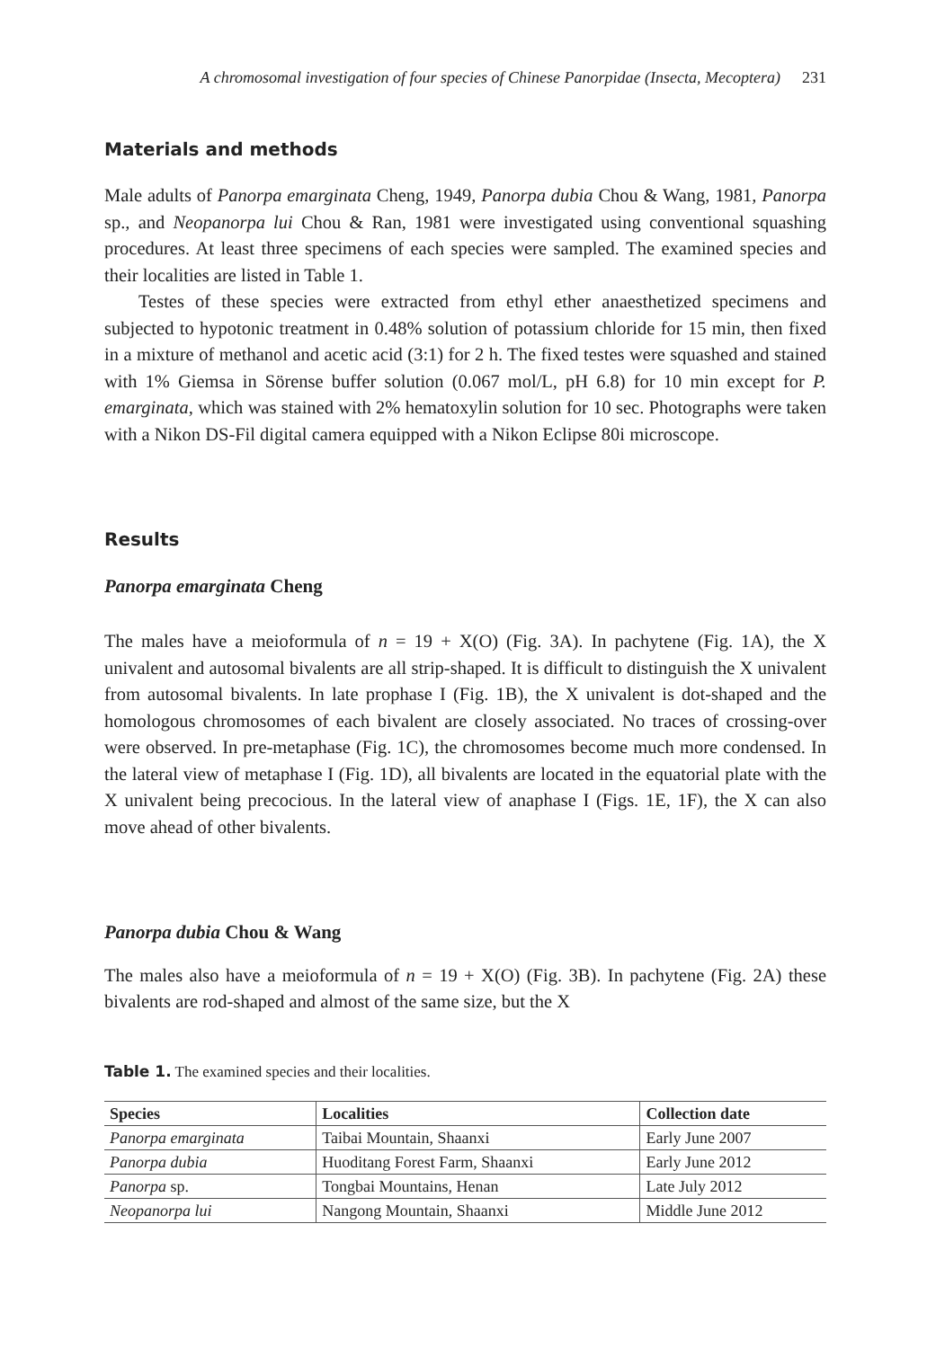A chromosomal investigation of four species of Chinese Panorpidae (Insecta, Mecoptera) 231
Materials and methods
Male adults of Panorpa emarginata Cheng, 1949, Panorpa dubia Chou & Wang, 1981, Panorpa sp., and Neopanorpa lui Chou & Ran, 1981 were investigated using conventional squashing procedures. At least three specimens of each species were sampled. The examined species and their localities are listed in Table 1.
Testes of these species were extracted from ethyl ether anaesthetized specimens and subjected to hypotonic treatment in 0.48% solution of potassium chloride for 15 min, then fixed in a mixture of methanol and acetic acid (3:1) for 2 h. The fixed testes were squashed and stained with 1% Giemsa in Sörense buffer solution (0.067 mol/L, pH 6.8) for 10 min except for P. emarginata, which was stained with 2% hematoxylin solution for 10 sec. Photographs were taken with a Nikon DS-Fil digital camera equipped with a Nikon Eclipse 80i microscope.
Results
Panorpa emarginata Cheng
The males have a meioformula of n = 19 + X(O) (Fig. 3A). In pachytene (Fig. 1A), the X univalent and autosomal bivalents are all strip-shaped. It is difficult to distinguish the X univalent from autosomal bivalents. In late prophase I (Fig. 1B), the X univalent is dot-shaped and the homologous chromosomes of each bivalent are closely associated. No traces of crossing-over were observed. In pre-metaphase (Fig. 1C), the chromosomes become much more condensed. In the lateral view of metaphase I (Fig. 1D), all bivalents are located in the equatorial plate with the X univalent being precocious. In the lateral view of anaphase I (Figs. 1E, 1F), the X can also move ahead of other bivalents.
Panorpa dubia Chou & Wang
The males also have a meioformula of n = 19 + X(O) (Fig. 3B). In pachytene (Fig. 2A) these bivalents are rod-shaped and almost of the same size, but the X
Table 1. The examined species and their localities.
| Species | Localities | Collection date |
| --- | --- | --- |
| Panorpa emarginata | Taibai Mountain, Shaanxi | Early June 2007 |
| Panorpa dubia | Huoditang Forest Farm, Shaanxi | Early June 2012 |
| Panorpa sp. | Tongbai Mountains, Henan | Late July 2012 |
| Neopanorpa lui | Nangong Mountain, Shaanxi | Middle June 2012 |